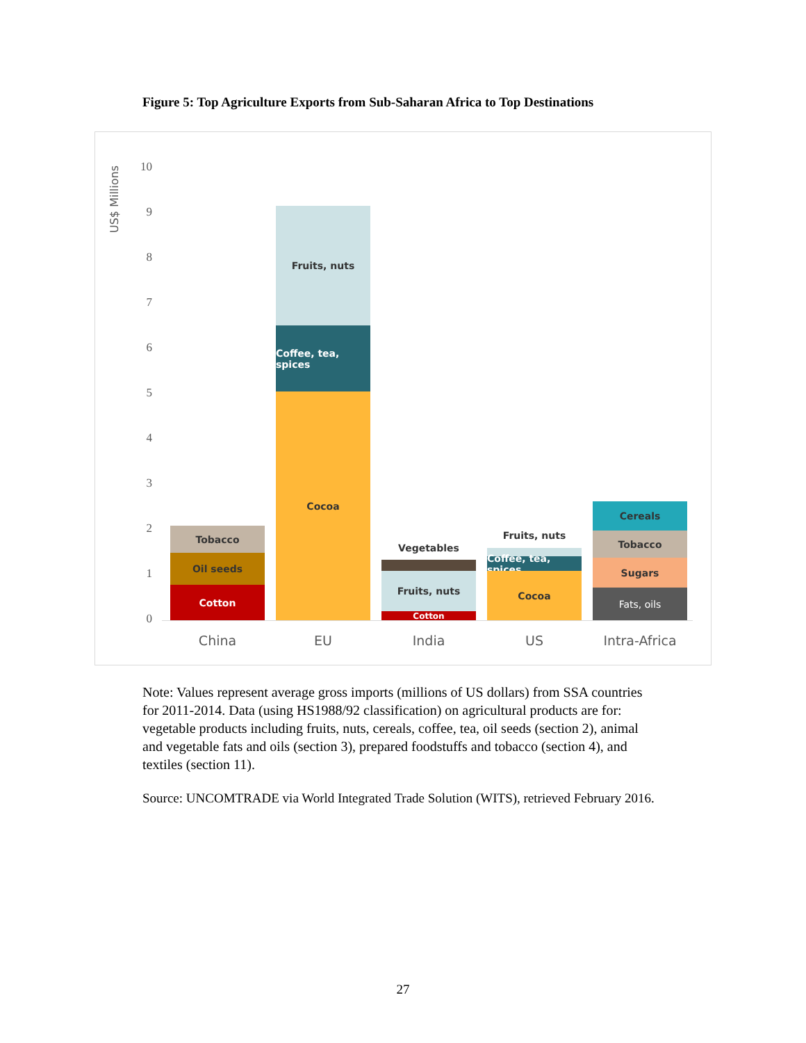Figure 5: Top Agriculture Exports from Sub-Saharan Africa to Top Destinations
US$ Millions
10
9
8
7
6
5
4
3
2
1
0
Tobacco
Oil seeds
Cotton
Fruits, nuts
Coffee, tea, spices
Cocoa
Vegetables
Fruits, nuts
Cotton
Fruits, nuts
Coffee, tea, spices
Cocoa
Cereals
Tobacco
Sugars
Fats, oils
China EU India US
Intra-Africa
Note: Values represent average gross imports (millions of US dollars) from SSA countries for 2011-2014. Data (using HS1988/92 classification) on agricultural products are for: vegetable products including fruits, nuts, cereals, coffee, tea, oil seeds (section 2), animal and vegetable fats and oils (section 3), prepared foodstuffs and tobacco (section 4), and textiles (section 11).
Source: UNCOMTRADE via World Integrated Trade Solution (WITS), retrieved February 2016.
27